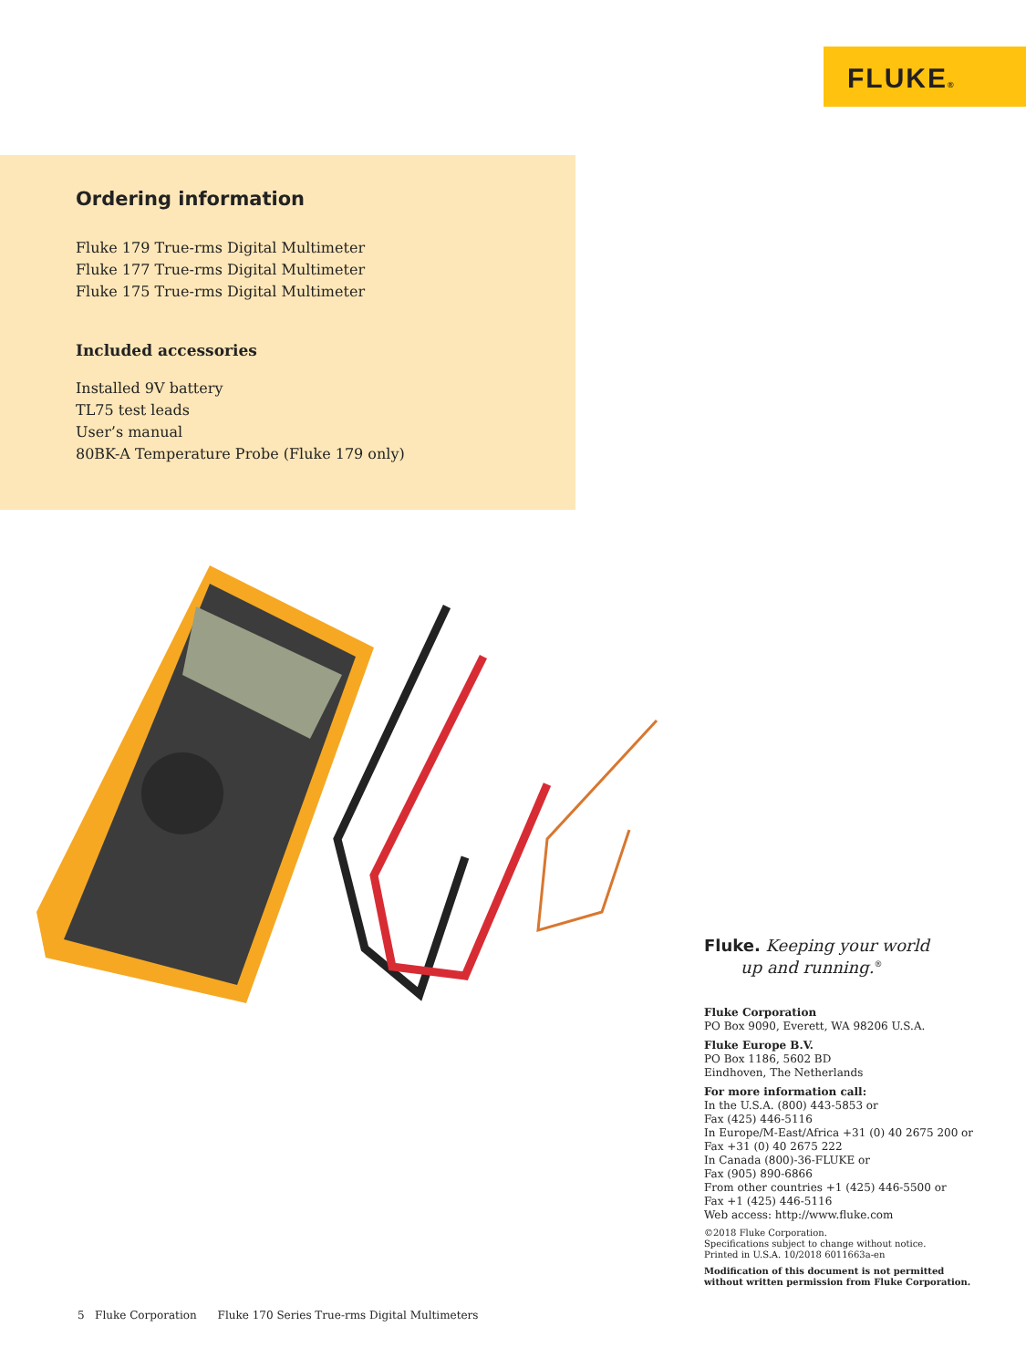FLUKE®
Ordering information
Fluke 179 True-rms Digital Multimeter
Fluke 177 True-rms Digital Multimeter
Fluke 175 True-rms Digital Multimeter
Included accessories
Installed 9V battery
TL75 test leads
User’s manual
80BK-A Temperature Probe (Fluke 179 only)
Fluke. Keeping your world
up and running.<sup>®</sup>
Fluke Corporation
PO Box 9090, Everett, WA 98206 U.S.A.
Fluke Europe B.V.
PO Box 1186, 5602 BD
Eindhoven, The Netherlands
For more information call:
In the U.S.A. (800) 443-5853 or
Fax (425) 446-5116
In Europe/M-East/Africa +31 (0) 40 2675 200 or
Fax +31 (0) 40 2675 222
In Canada (800)-36-FLUKE or
Fax (905) 890-6866
From other countries +1 (425) 446-5500 or
Fax +1 (425) 446-5116
Web access: http://www.fluke.com
©2018 Fluke Corporation.
Specifications subject to change without notice.
Printed in U.S.A. 10/2018 6011663a-en
Modification of this document is not permitted
without written permission from Fluke Corporation.
5 Fluke Corporation Fluke 170 Series True-rms Digital Multimeters